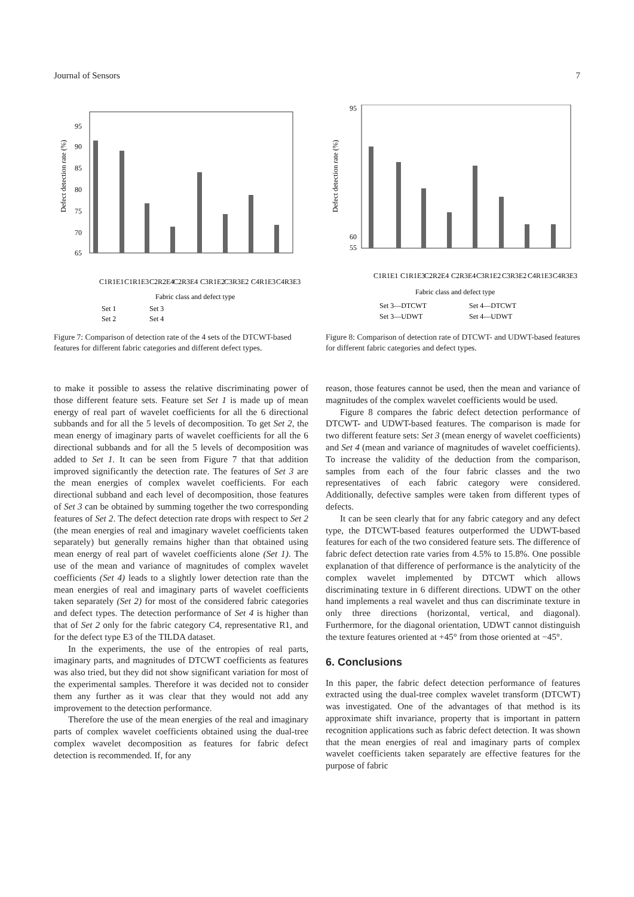Journal of Sensors 7
Defect detection rate (%)
95
90
85
80
75
70
65
Fabric class and defect type
Set 1
Set 3
Set 2
Set 4
C1R1E1
C1R1E3
C2R2E4
C2R3E4
C3R1E2
C3R3E2
C4R1E3
C4R3E3
Figure 7: Comparison of detection rate of the 4 sets of the DTCWT-based features for different fabric categories and different defect types.
Defect detection rate (%)
95
60
55
Fabric class and defect type
Set 3—DTCWT
Set 4—DTCWT
Set 3—UDWT
Set 4—UDWT
C1R1E1
C1R1E3
C2R2E4
C2R3E4
C3R1E2
C3R3E2
C4R1E3
C4R3E3
Figure 8: Comparison of detection rate of DTCWT- and UDWT-based features for different fabric categories and defect types.
to make it possible to assess the relative discriminating power of those different feature sets. Feature set Set 1 is made up of mean energy of real part of wavelet coefficients for all the 6 directional subbands and for all the 5 levels of decomposition. To get Set 2, the mean energy of imaginary parts of wavelet coefficients for all the 6 directional subbands and for all the 5 levels of decomposition was added to Set 1. It can be seen from Figure 7 that that addition improved significantly the detection rate. The features of Set 3 are the mean energies of complex wavelet coefficients. For each directional subband and each level of decomposition, those features of Set 3 can be obtained by summing together the two corresponding features of Set 2. The defect detection rate drops with respect to Set 2 (the mean energies of real and imaginary wavelet coefficients taken separately) but generally remains higher than that obtained using mean energy of real part of wavelet coefficients alone (Set 1). The use of the mean and variance of magnitudes of complex wavelet coefficients (Set 4) leads to a slightly lower detection rate than the mean energies of real and imaginary parts of wavelet coefficients taken separately (Set 2) for most of the considered fabric categories and defect types. The detection performance of Set 4 is higher than that of Set 2 only for the fabric category C4, representative R1, and for the defect type E3 of the TILDA dataset.
In the experiments, the use of the entropies of real parts, imaginary parts, and magnitudes of DTCWT coefficients as features was also tried, but they did not show significant variation for most of the experimental samples. Therefore it was decided not to consider them any further as it was clear that they would not add any improvement to the detection performance.
Therefore the use of the mean energies of the real and imaginary parts of complex wavelet coefficients obtained using the dual-tree complex wavelet decomposition as features for fabric defect detection is recommended. If, for any
reason, those features cannot be used, then the mean and variance of magnitudes of the complex wavelet coefficients would be used.
Figure 8 compares the fabric defect detection performance of DTCWT- and UDWT-based features. The comparison is made for two different feature sets: Set 3 (mean energy of wavelet coefficients) and Set 4 (mean and variance of magnitudes of wavelet coefficients). To increase the validity of the deduction from the comparison, samples from each of the four fabric classes and the two representatives of each fabric category were considered. Additionally, defective samples were taken from different types of defects.
It can be seen clearly that for any fabric category and any defect type, the DTCWT-based features outperformed the UDWT-based features for each of the two considered feature sets. The difference of fabric defect detection rate varies from 4.5% to 15.8%. One possible explanation of that difference of performance is the analyticity of the complex wavelet implemented by DTCWT which allows discriminating texture in 6 different directions. UDWT on the other hand implements a real wavelet and thus can discriminate texture in only three directions (horizontal, vertical, and diagonal). Furthermore, for the diagonal orientation, UDWT cannot distinguish the texture features oriented at +45° from those oriented at −45°.
6. Conclusions
In this paper, the fabric defect detection performance of features extracted using the dual-tree complex wavelet transform (DTCWT) was investigated. One of the advantages of that method is its approximate shift invariance, property that is important in pattern recognition applications such as fabric defect detection. It was shown that the mean energies of real and imaginary parts of complex wavelet coefficients taken separately are effective features for the purpose of fabric